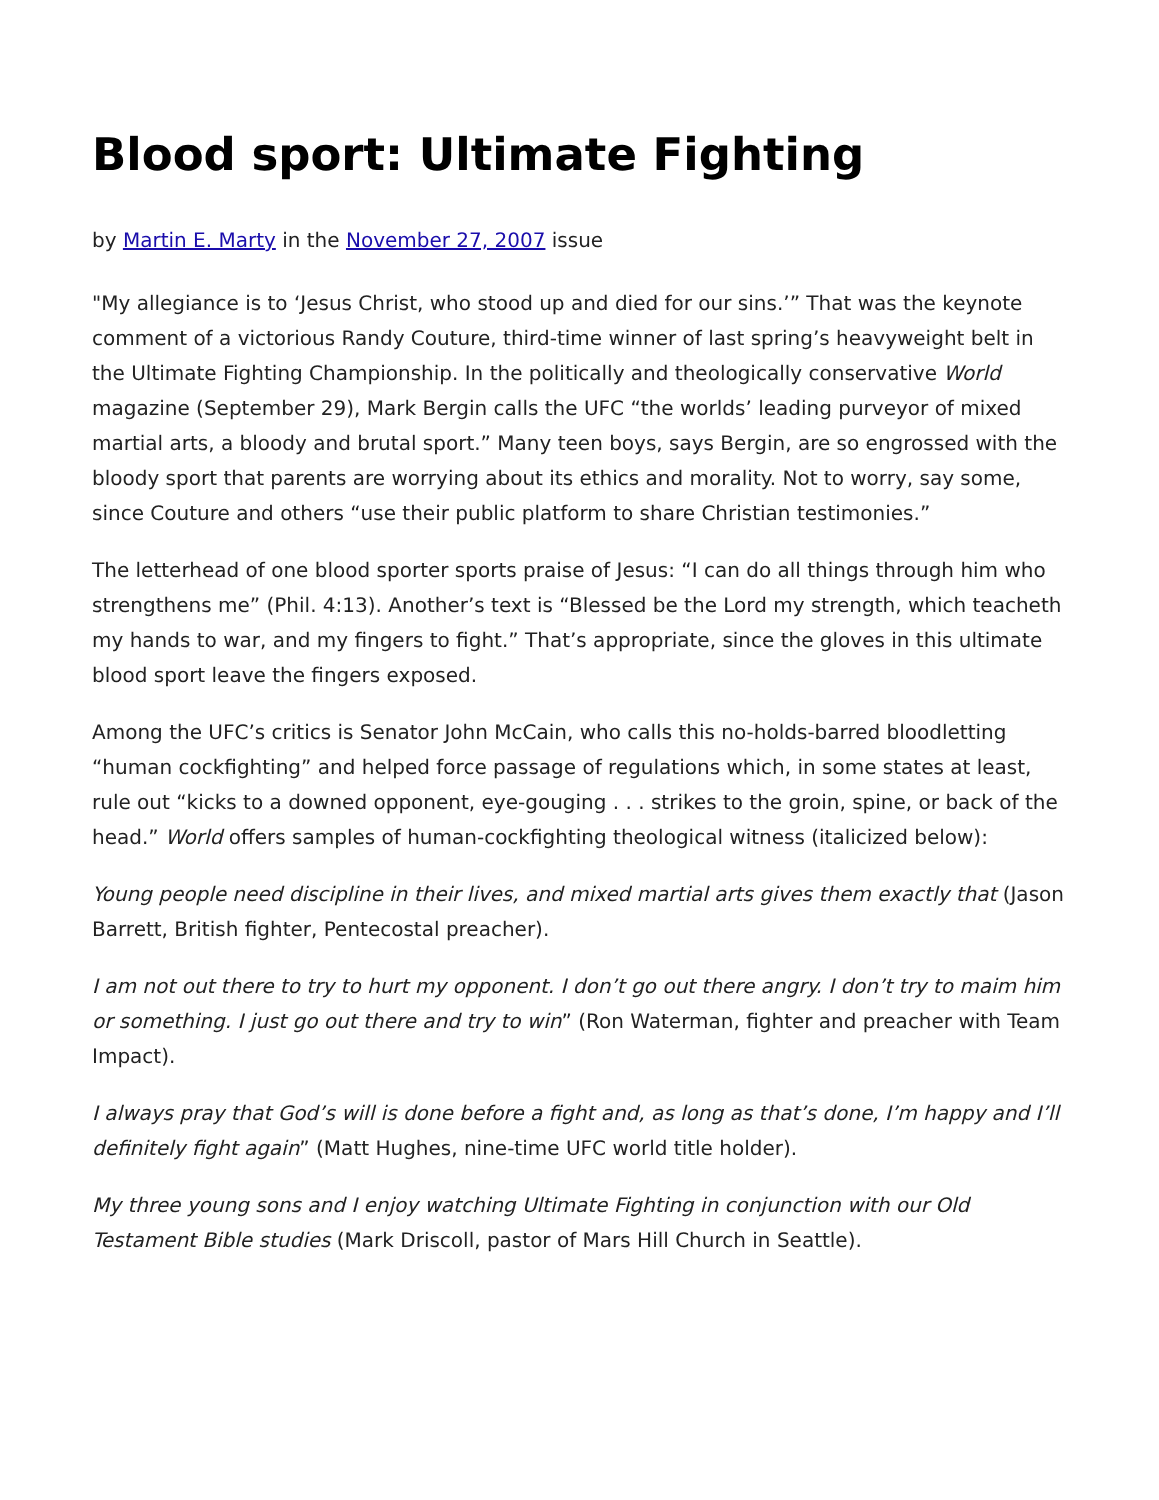Blood sport: Ultimate Fighting
by Martin E. Marty in the November 27, 2007 issue
"My allegiance is to ‘Jesus Christ, who stood up and died for our sins.’” That was the keynote comment of a victorious Randy Couture, third-time winner of last spring’s heavyweight belt in the Ultimate Fighting Championship. In the politically and theologically conservative World magazine (September 29), Mark Bergin calls the UFC “the worlds’ leading purveyor of mixed martial arts, a bloody and brutal sport.” Many teen boys, says Bergin, are so engrossed with the bloody sport that parents are worrying about its ethics and morality. Not to worry, say some, since Couture and others “use their public platform to share Christian testimonies.”
The letterhead of one blood sporter sports praise of Jesus: “I can do all things through him who strengthens me” (Phil. 4:13). Another’s text is “Blessed be the Lord my strength, which teacheth my hands to war, and my fingers to fight.” That’s appropriate, since the gloves in this ultimate blood sport leave the fingers exposed.
Among the UFC’s critics is Senator John McCain, who calls this no-holds-barred bloodletting “human cockfighting” and helped force passage of regulations which, in some states at least, rule out “kicks to a downed opponent, eye-gouging . . . strikes to the groin, spine, or back of the head.” World offers samples of human-cockfighting theological witness (italicized below):
Young people need discipline in their lives, and mixed martial arts gives them exactly that (Jason Barrett, British fighter, Pentecostal preacher).
I am not out there to try to hurt my opponent. I don’t go out there angry. I don’t try to maim him or something. I just go out there and try to win” (Ron Waterman, fighter and preacher with Team Impact).
I always pray that God’s will is done before a fight and, as long as that’s done, I’m happy and I’ll definitely fight again” (Matt Hughes, nine-time UFC world title holder).
My three young sons and I enjoy watching Ultimate Fighting in conjunction with our Old Testament Bible studies (Mark Driscoll, pastor of Mars Hill Church in Seattle).